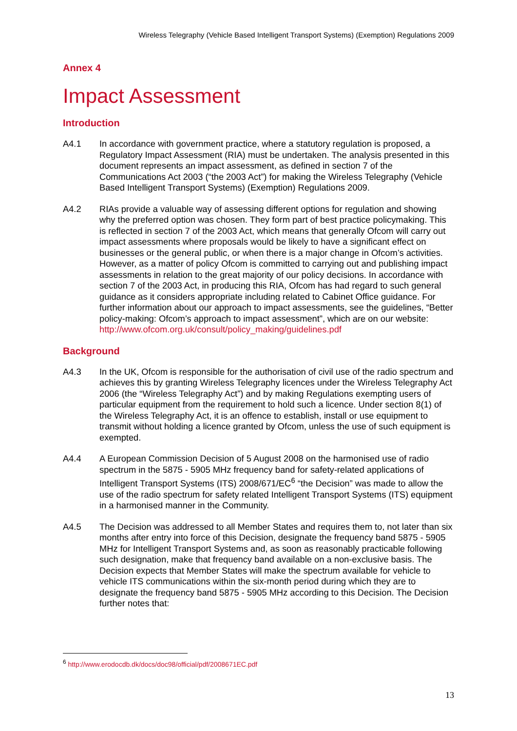Wireless Telegraphy (Vehicle Based Intelligent Transport Systems) (Exemption) Regulations 2009
Annex 4
Impact Assessment
Introduction
A4.1 In accordance with government practice, where a statutory regulation is proposed, a Regulatory Impact Assessment (RIA) must be undertaken. The analysis presented in this document represents an impact assessment, as defined in section 7 of the Communications Act 2003 (“the 2003 Act”) for making the Wireless Telegraphy (Vehicle Based Intelligent Transport Systems) (Exemption) Regulations 2009.
A4.2 RIAs provide a valuable way of assessing different options for regulation and showing why the preferred option was chosen. They form part of best practice policymaking. This is reflected in section 7 of the 2003 Act, which means that generally Ofcom will carry out impact assessments where proposals would be likely to have a significant effect on businesses or the general public, or when there is a major change in Ofcom’s activities. However, as a matter of policy Ofcom is committed to carrying out and publishing impact assessments in relation to the great majority of our policy decisions. In accordance with section 7 of the 2003 Act, in producing this RIA, Ofcom has had regard to such general guidance as it considers appropriate including related to Cabinet Office guidance. For further information about our approach to impact assessments, see the guidelines, “Better policy-making: Ofcom’s approach to impact assessment”, which are on our website: http://www.ofcom.org.uk/consult/policy_making/guidelines.pdf
Background
A4.3 In the UK, Ofcom is responsible for the authorisation of civil use of the radio spectrum and achieves this by granting Wireless Telegraphy licences under the Wireless Telegraphy Act 2006 (the “Wireless Telegraphy Act”) and by making Regulations exempting users of particular equipment from the requirement to hold such a licence. Under section 8(1) of the Wireless Telegraphy Act, it is an offence to establish, install or use equipment to transmit without holding a licence granted by Ofcom, unless the use of such equipment is exempted.
A4.4 A European Commission Decision of 5 August 2008 on the harmonised use of radio spectrum in the 5875 - 5905 MHz frequency band for safety-related applications of Intelligent Transport Systems (ITS) 2008/671/EC<sup>6</sup> “the Decision” was made to allow the use of the radio spectrum for safety related Intelligent Transport Systems (ITS) equipment in a harmonised manner in the Community.
A4.5 The Decision was addressed to all Member States and requires them to, not later than six months after entry into force of this Decision, designate the frequency band 5875 - 5905 MHz for Intelligent Transport Systems and, as soon as reasonably practicable following such designation, make that frequency band available on a non-exclusive basis. The Decision expects that Member States will make the spectrum available for vehicle to vehicle ITS communications within the six-month period during which they are to designate the frequency band 5875 - 5905 MHz according to this Decision. The Decision further notes that:
<sup>6</sup> http://www.erodocdb.dk/docs/doc98/official/pdf/2008671EC.pdf
13